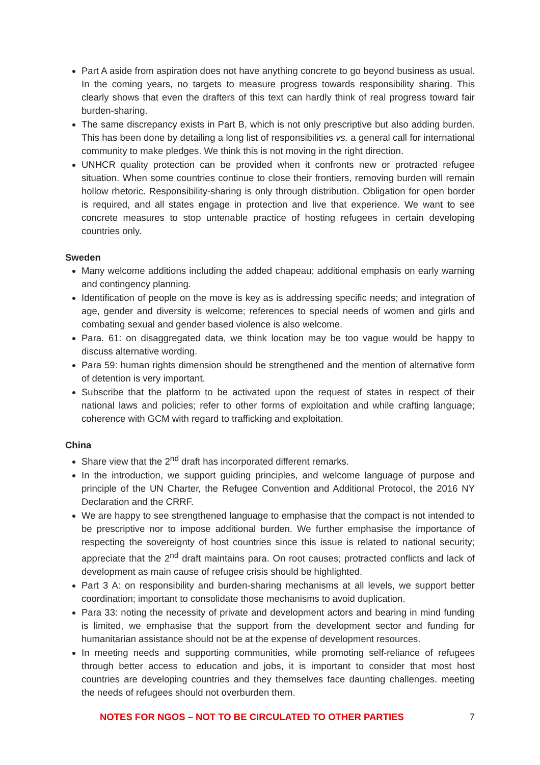Part A aside from aspiration does not have anything concrete to go beyond business as usual. In the coming years, no targets to measure progress towards responsibility sharing. This clearly shows that even the drafters of this text can hardly think of real progress toward fair burden-sharing.
The same discrepancy exists in Part B, which is not only prescriptive but also adding burden. This has been done by detailing a long list of responsibilities vs. a general call for international community to make pledges. We think this is not moving in the right direction.
UNHCR quality protection can be provided when it confronts new or protracted refugee situation. When some countries continue to close their frontiers, removing burden will remain hollow rhetoric. Responsibility-sharing is only through distribution. Obligation for open border is required, and all states engage in protection and live that experience. We want to see concrete measures to stop untenable practice of hosting refugees in certain developing countries only.
Sweden
Many welcome additions including the added chapeau; additional emphasis on early warning and contingency planning.
Identification of people on the move is key as is addressing specific needs; and integration of age, gender and diversity is welcome; references to special needs of women and girls and combating sexual and gender based violence is also welcome.
Para. 61: on disaggregated data, we think location may be too vague would be happy to discuss alternative wording.
Para 59: human rights dimension should be strengthened and the mention of alternative form of detention is very important.
Subscribe that the platform to be activated upon the request of states in respect of their national laws and policies; refer to other forms of exploitation and while crafting language; coherence with GCM with regard to trafficking and exploitation.
China
Share view that the 2<sup>nd</sup> draft has incorporated different remarks.
In the introduction, we support guiding principles, and welcome language of purpose and principle of the UN Charter, the Refugee Convention and Additional Protocol, the 2016 NY Declaration and the CRRF.
We are happy to see strengthened language to emphasise that the compact is not intended to be prescriptive nor to impose additional burden. We further emphasise the importance of respecting the sovereignty of host countries since this issue is related to national security; appreciate that the 2<sup>nd</sup> draft maintains para. On root causes; protracted conflicts and lack of development as main cause of refugee crisis should be highlighted.
Part 3 A: on responsibility and burden-sharing mechanisms at all levels, we support better coordination; important to consolidate those mechanisms to avoid duplication.
Para 33: noting the necessity of private and development actors and bearing in mind funding is limited, we emphasise that the support from the development sector and funding for humanitarian assistance should not be at the expense of development resources.
In meeting needs and supporting communities, while promoting self-reliance of refugees through better access to education and jobs, it is important to consider that most host countries are developing countries and they themselves face daunting challenges. meeting the needs of refugees should not overburden them.
NOTES FOR NGOS – NOT TO BE CIRCULATED TO OTHER PARTIES 7